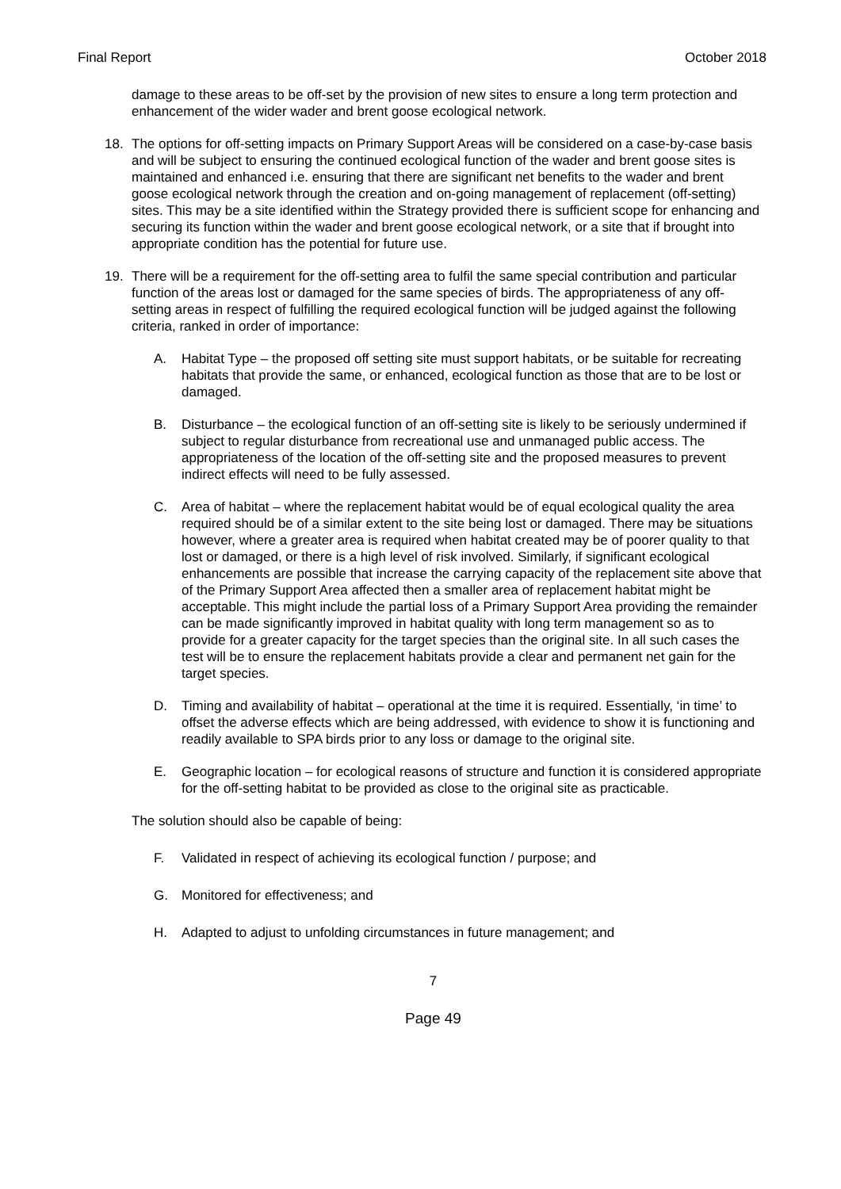Final Report October 2018
damage to these areas to be off-set by the provision of new sites to ensure a long term protection and enhancement of the wider wader and brent goose ecological network.
18. The options for off-setting impacts on Primary Support Areas will be considered on a case-by-case basis and will be subject to ensuring the continued ecological function of the wader and brent goose sites is maintained and enhanced i.e. ensuring that there are significant net benefits to the wader and brent goose ecological network through the creation and on-going management of replacement (off-setting) sites. This may be a site identified within the Strategy provided there is sufficient scope for enhancing and securing its function within the wader and brent goose ecological network, or a site that if brought into appropriate condition has the potential for future use.
19. There will be a requirement for the off-setting area to fulfil the same special contribution and particular function of the areas lost or damaged for the same species of birds. The appropriateness of any off-setting areas in respect of fulfilling the required ecological function will be judged against the following criteria, ranked in order of importance:
A. Habitat Type – the proposed off setting site must support habitats, or be suitable for recreating habitats that provide the same, or enhanced, ecological function as those that are to be lost or damaged.
B. Disturbance – the ecological function of an off-setting site is likely to be seriously undermined if subject to regular disturbance from recreational use and unmanaged public access. The appropriateness of the location of the off-setting site and the proposed measures to prevent indirect effects will need to be fully assessed.
C. Area of habitat – where the replacement habitat would be of equal ecological quality the area required should be of a similar extent to the site being lost or damaged. There may be situations however, where a greater area is required when habitat created may be of poorer quality to that lost or damaged, or there is a high level of risk involved. Similarly, if significant ecological enhancements are possible that increase the carrying capacity of the replacement site above that of the Primary Support Area affected then a smaller area of replacement habitat might be acceptable. This might include the partial loss of a Primary Support Area providing the remainder can be made significantly improved in habitat quality with long term management so as to provide for a greater capacity for the target species than the original site. In all such cases the test will be to ensure the replacement habitats provide a clear and permanent net gain for the target species.
D. Timing and availability of habitat – operational at the time it is required. Essentially, ‘in time’ to offset the adverse effects which are being addressed, with evidence to show it is functioning and readily available to SPA birds prior to any loss or damage to the original site.
E. Geographic location – for ecological reasons of structure and function it is considered appropriate for the off-setting habitat to be provided as close to the original site as practicable.
The solution should also be capable of being:
F. Validated in respect of achieving its ecological function / purpose; and
G. Monitored for effectiveness; and
H. Adapted to adjust to unfolding circumstances in future management; and
7
Page 49